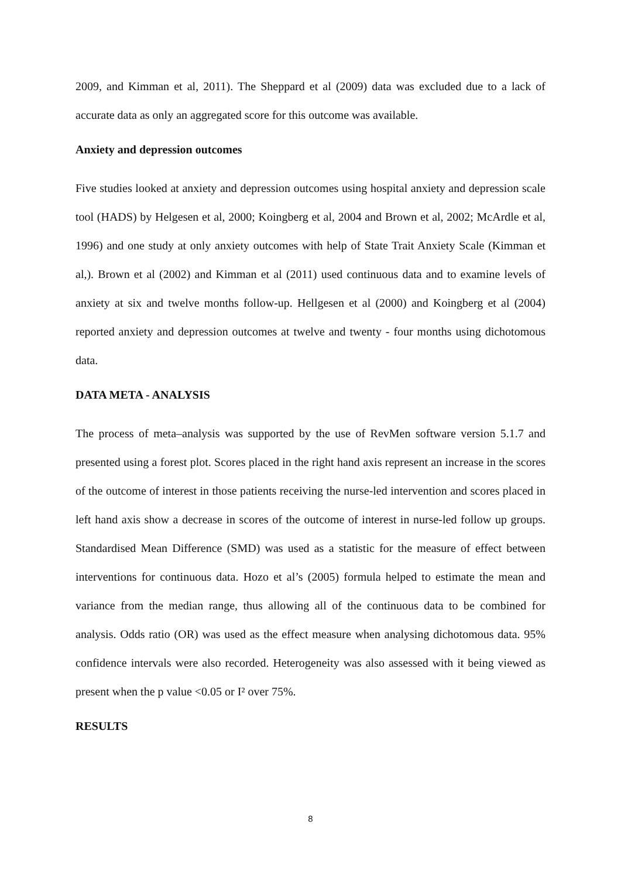2009, and Kimman et al, 2011). The Sheppard et al (2009) data was excluded due to a lack of accurate data as only an aggregated score for this outcome was available.
Anxiety and depression outcomes
Five studies looked at anxiety and depression outcomes using hospital anxiety and depression scale tool (HADS) by Helgesen et al, 2000; Koingberg et al, 2004 and Brown et al, 2002; McArdle et al, 1996) and one study at only anxiety outcomes with help of State Trait Anxiety Scale (Kimman et al,). Brown et al (2002) and Kimman et al (2011) used continuous data and to examine levels of anxiety at six and twelve months follow-up. Hellgesen et al (2000) and Koingberg et al (2004) reported anxiety and depression outcomes at twelve and twenty - four months using dichotomous data.
DATA META - ANALYSIS
The process of meta–analysis was supported by the use of RevMen software version 5.1.7 and presented using a forest plot. Scores placed in the right hand axis represent an increase in the scores of the outcome of interest in those patients receiving the nurse-led intervention and scores placed in left hand axis show a decrease in scores of the outcome of interest in nurse-led follow up groups. Standardised Mean Difference (SMD) was used as a statistic for the measure of effect between interventions for continuous data. Hozo et al’s (2005) formula helped to estimate the mean and variance from the median range, thus allowing all of the continuous data to be combined for analysis. Odds ratio (OR) was used as the effect measure when analysing dichotomous data. 95% confidence intervals were also recorded. Heterogeneity was also assessed with it being viewed as present when the p value <0.05 or I² over 75%.
RESULTS
8